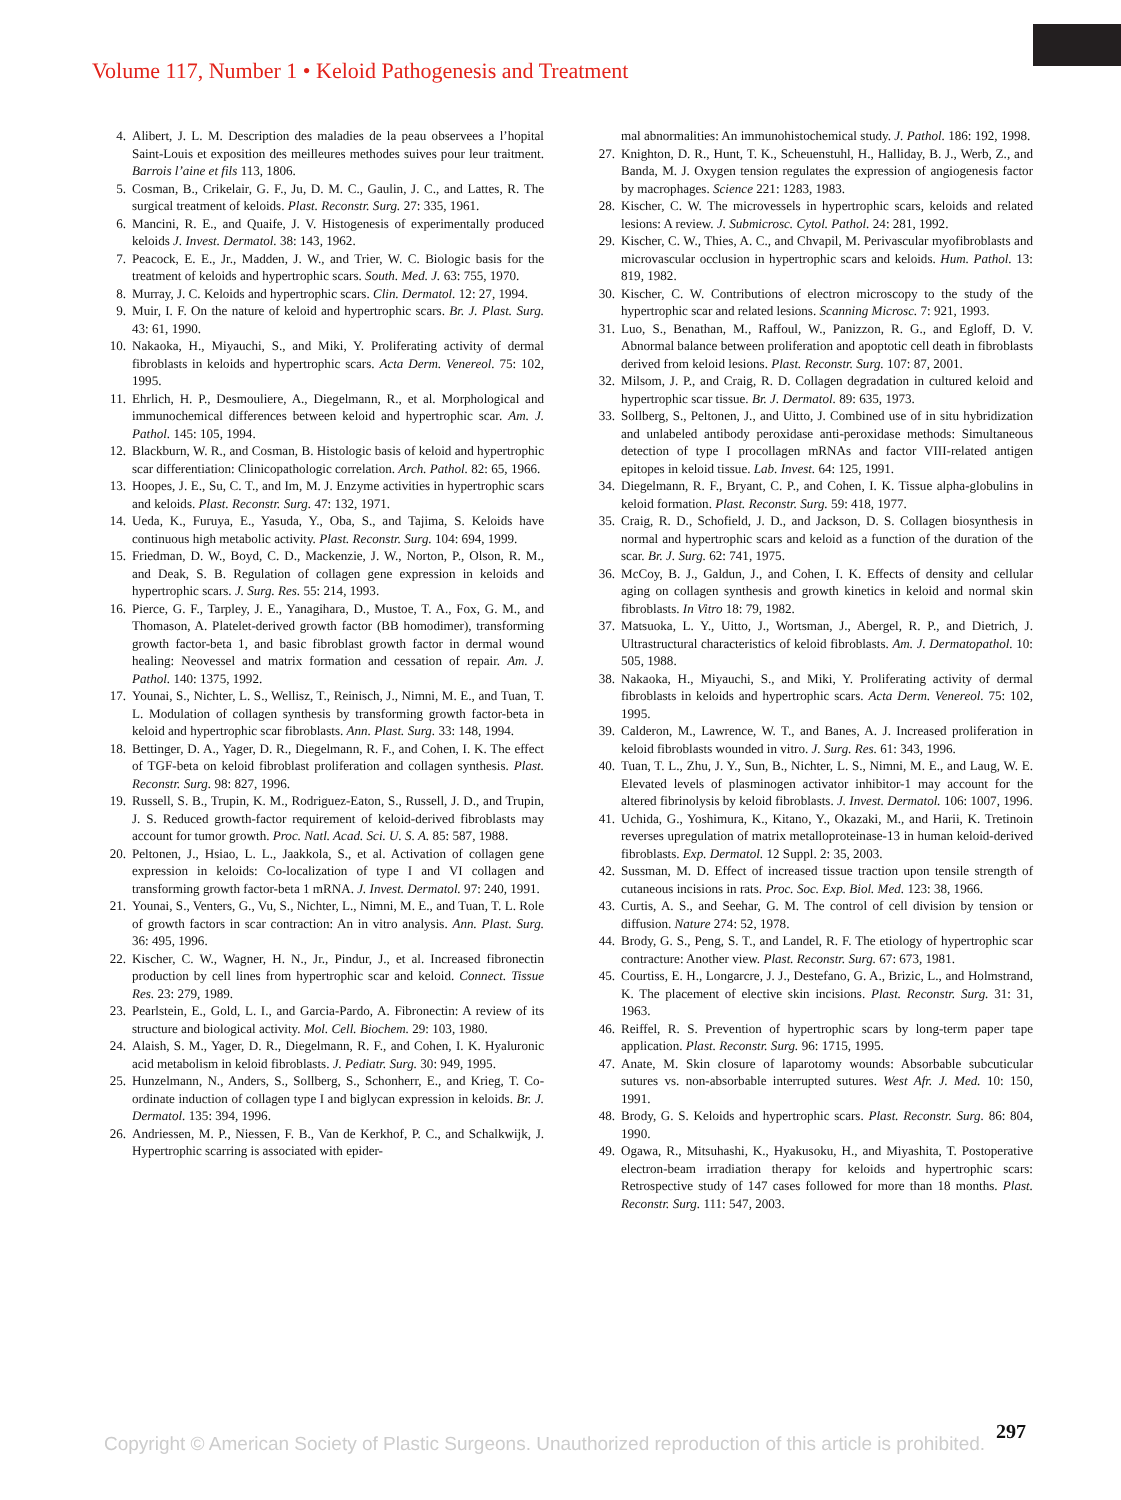Volume 117, Number 1 • Keloid Pathogenesis and Treatment
4. Alibert, J. L. M. Description des maladies de la peau observees a l’hopital Saint-Louis et exposition des meilleures methodes suives pour leur traitment. Barrois l’aine et fils 113, 1806.
5. Cosman, B., Crikelair, G. F., Ju, D. M. C., Gaulin, J. C., and Lattes, R. The surgical treatment of keloids. Plast. Reconstr. Surg. 27: 335, 1961.
6. Mancini, R. E., and Quaife, J. V. Histogenesis of experimentally produced keloids J. Invest. Dermatol. 38: 143, 1962.
7. Peacock, E. E., Jr., Madden, J. W., and Trier, W. C. Biologic basis for the treatment of keloids and hypertrophic scars. South. Med. J. 63: 755, 1970.
8. Murray, J. C. Keloids and hypertrophic scars. Clin. Dermatol. 12: 27, 1994.
9. Muir, I. F. On the nature of keloid and hypertrophic scars. Br. J. Plast. Surg. 43: 61, 1990.
10. Nakaoka, H., Miyauchi, S., and Miki, Y. Proliferating activity of dermal fibroblasts in keloids and hypertrophic scars. Acta Derm. Venereol. 75: 102, 1995.
11. Ehrlich, H. P., Desmouliere, A., Diegelmann, R., et al. Morphological and immunochemical differences between keloid and hypertrophic scar. Am. J. Pathol. 145: 105, 1994.
12. Blackburn, W. R., and Cosman, B. Histologic basis of keloid and hypertrophic scar differentiation: Clinicopathologic correlation. Arch. Pathol. 82: 65, 1966.
13. Hoopes, J. E., Su, C. T., and Im, M. J. Enzyme activities in hypertrophic scars and keloids. Plast. Reconstr. Surg. 47: 132, 1971.
14. Ueda, K., Furuya, E., Yasuda, Y., Oba, S., and Tajima, S. Keloids have continuous high metabolic activity. Plast. Reconstr. Surg. 104: 694, 1999.
15. Friedman, D. W., Boyd, C. D., Mackenzie, J. W., Norton, P., Olson, R. M., and Deak, S. B. Regulation of collagen gene expression in keloids and hypertrophic scars. J. Surg. Res. 55: 214, 1993.
16. Pierce, G. F., Tarpley, J. E., Yanagihara, D., Mustoe, T. A., Fox, G. M., and Thomason, A. Platelet-derived growth factor (BB homodimer), transforming growth factor-beta 1, and basic fibroblast growth factor in dermal wound healing: Neovessel and matrix formation and cessation of repair. Am. J. Pathol. 140: 1375, 1992.
17. Younai, S., Nichter, L. S., Wellisz, T., Reinisch, J., Nimni, M. E., and Tuan, T. L. Modulation of collagen synthesis by transforming growth factor-beta in keloid and hypertrophic scar fibroblasts. Ann. Plast. Surg. 33: 148, 1994.
18. Bettinger, D. A., Yager, D. R., Diegelmann, R. F., and Cohen, I. K. The effect of TGF-beta on keloid fibroblast proliferation and collagen synthesis. Plast. Reconstr. Surg. 98: 827, 1996.
19. Russell, S. B., Trupin, K. M., Rodriguez-Eaton, S., Russell, J. D., and Trupin, J. S. Reduced growth-factor requirement of keloid-derived fibroblasts may account for tumor growth. Proc. Natl. Acad. Sci. U. S. A. 85: 587, 1988.
20. Peltonen, J., Hsiao, L. L., Jaakkola, S., et al. Activation of collagen gene expression in keloids: Co-localization of type I and VI collagen and transforming growth factor-beta 1 mRNA. J. Invest. Dermatol. 97: 240, 1991.
21. Younai, S., Venters, G., Vu, S., Nichter, L., Nimni, M. E., and Tuan, T. L. Role of growth factors in scar contraction: An in vitro analysis. Ann. Plast. Surg. 36: 495, 1996.
22. Kischer, C. W., Wagner, H. N., Jr., Pindur, J., et al. Increased fibronectin production by cell lines from hypertrophic scar and keloid. Connect. Tissue Res. 23: 279, 1989.
23. Pearlstein, E., Gold, L. I., and Garcia-Pardo, A. Fibronectin: A review of its structure and biological activity. Mol. Cell. Biochem. 29: 103, 1980.
24. Alaish, S. M., Yager, D. R., Diegelmann, R. F., and Cohen, I. K. Hyaluronic acid metabolism in keloid fibroblasts. J. Pediatr. Surg. 30: 949, 1995.
25. Hunzelmann, N., Anders, S., Sollberg, S., Schonherr, E., and Krieg, T. Co-ordinate induction of collagen type I and biglycan expression in keloids. Br. J. Dermatol. 135: 394, 1996.
26. Andriessen, M. P., Niessen, F. B., Van de Kerkhof, P. C., and Schalkwijk, J. Hypertrophic scarring is associated with epider-
mal abnormalities: An immunohistochemical study. J. Pathol. 186: 192, 1998.
27. Knighton, D. R., Hunt, T. K., Scheuenstuhl, H., Halliday, B. J., Werb, Z., and Banda, M. J. Oxygen tension regulates the expression of angiogenesis factor by macrophages. Science 221: 1283, 1983.
28. Kischer, C. W. The microvessels in hypertrophic scars, keloids and related lesions: A review. J. Submicrosc. Cytol. Pathol. 24: 281, 1992.
29. Kischer, C. W., Thies, A. C., and Chvapil, M. Perivascular myofibroblasts and microvascular occlusion in hypertrophic scars and keloids. Hum. Pathol. 13: 819, 1982.
30. Kischer, C. W. Contributions of electron microscopy to the study of the hypertrophic scar and related lesions. Scanning Microsc. 7: 921, 1993.
31. Luo, S., Benathan, M., Raffoul, W., Panizzon, R. G., and Egloff, D. V. Abnormal balance between proliferation and apoptotic cell death in fibroblasts derived from keloid lesions. Plast. Reconstr. Surg. 107: 87, 2001.
32. Milsom, J. P., and Craig, R. D. Collagen degradation in cultured keloid and hypertrophic scar tissue. Br. J. Dermatol. 89: 635, 1973.
33. Sollberg, S., Peltonen, J., and Uitto, J. Combined use of in situ hybridization and unlabeled antibody peroxidase anti-peroxidase methods: Simultaneous detection of type I procollagen mRNAs and factor VIII-related antigen epitopes in keloid tissue. Lab. Invest. 64: 125, 1991.
34. Diegelmann, R. F., Bryant, C. P., and Cohen, I. K. Tissue alpha-globulins in keloid formation. Plast. Reconstr. Surg. 59: 418, 1977.
35. Craig, R. D., Schofield, J. D., and Jackson, D. S. Collagen biosynthesis in normal and hypertrophic scars and keloid as a function of the duration of the scar. Br. J. Surg. 62: 741, 1975.
36. McCoy, B. J., Galdun, J., and Cohen, I. K. Effects of density and cellular aging on collagen synthesis and growth kinetics in keloid and normal skin fibroblasts. In Vitro 18: 79, 1982.
37. Matsuoka, L. Y., Uitto, J., Wortsman, J., Abergel, R. P., and Dietrich, J. Ultrastructural characteristics of keloid fibroblasts. Am. J. Dermatopathol. 10: 505, 1988.
38. Nakaoka, H., Miyauchi, S., and Miki, Y. Proliferating activity of dermal fibroblasts in keloids and hypertrophic scars. Acta Derm. Venereol. 75: 102, 1995.
39. Calderon, M., Lawrence, W. T., and Banes, A. J. Increased proliferation in keloid fibroblasts wounded in vitro. J. Surg. Res. 61: 343, 1996.
40. Tuan, T. L., Zhu, J. Y., Sun, B., Nichter, L. S., Nimni, M. E., and Laug, W. E. Elevated levels of plasminogen activator inhibitor-1 may account for the altered fibrinolysis by keloid fibroblasts. J. Invest. Dermatol. 106: 1007, 1996.
41. Uchida, G., Yoshimura, K., Kitano, Y., Okazaki, M., and Harii, K. Tretinoin reverses upregulation of matrix metalloproteinase-13 in human keloid-derived fibroblasts. Exp. Dermatol. 12 Suppl. 2: 35, 2003.
42. Sussman, M. D. Effect of increased tissue traction upon tensile strength of cutaneous incisions in rats. Proc. Soc. Exp. Biol. Med. 123: 38, 1966.
43. Curtis, A. S., and Seehar, G. M. The control of cell division by tension or diffusion. Nature 274: 52, 1978.
44. Brody, G. S., Peng, S. T., and Landel, R. F. The etiology of hypertrophic scar contracture: Another view. Plast. Reconstr. Surg. 67: 673, 1981.
45. Courtiss, E. H., Longarcre, J. J., Destefano, G. A., Brizic, L., and Holmstrand, K. The placement of elective skin incisions. Plast. Reconstr. Surg. 31: 31, 1963.
46. Reiffel, R. S. Prevention of hypertrophic scars by long-term paper tape application. Plast. Reconstr. Surg. 96: 1715, 1995.
47. Anate, M. Skin closure of laparotomy wounds: Absorbable subcuticular sutures vs. non-absorbable interrupted sutures. West Afr. J. Med. 10: 150, 1991.
48. Brody, G. S. Keloids and hypertrophic scars. Plast. Reconstr. Surg. 86: 804, 1990.
49. Ogawa, R., Mitsuhashi, K., Hyakusoku, H., and Miyashita, T. Postoperative electron-beam irradiation therapy for keloids and hypertrophic scars: Retrospective study of 147 cases followed for more than 18 months. Plast. Reconstr. Surg. 111: 547, 2003.
297
Copyright © American Society of Plastic Surgeons. Unauthorized reproduction of this article is prohibited.